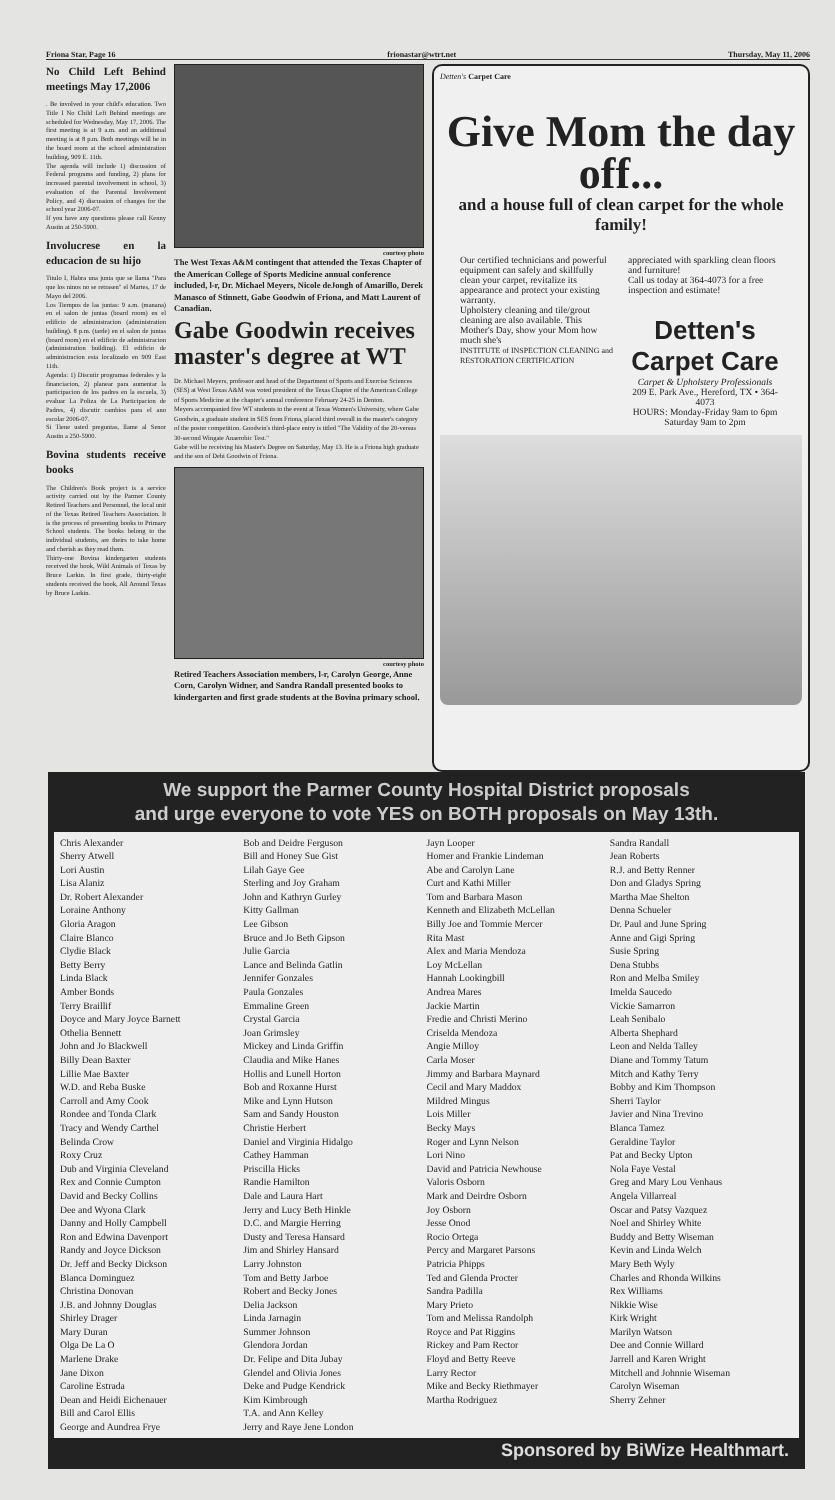Friona Star, Page 16 frionastar@wtrt.net Thursday, May 11, 2006
No Child Left Behind meetings May 17,2006
. Be involved in your child's education. Two Title I No Child Left Behind meetings are scheduled for Wednesday, May 17, 2006. The first meeting is at 9 a.m. and an additional meeting is at 8 p.m. Both meetings will be in the board room at the school administration building, 909 E. 11th.
The agenda will include 1) discussion of Federal programs and funding, 2) plans for increased parental involvement in school, 3) evaluation of the Parental Involvement Policy, and 4) discussion of changes for the school year 2006-07.
If you have any questions please call Kenny Austin at 250-5900.
Involucrese en la educacion de su hijo
Titulo I, Habra una junta que se llama "Para que los ninos no se retrasen" el Martes, 17 de Mayo del 2006.
Los Tiempos de las juntas: 9 a.m. (manana) en el salon de juntas (board room) en el edificio de administracion (administration building). 8 p.m. (tarde) en el salon de juntas (board room) en el edificio de administracion (administration building). El edificio de administracion esta localizado en 909 East 11th.
Agenda: 1) Discutir programas federales y la financiacion, 2) planear para aumentar la participacion de los padres en la escuela, 3) evaluar La Poliza de La Participacion de Padres, 4) discutir cambios para el ano escolar 2006-07.
Si Tiene usted preguntas, llame al Senor Austin a 250-5900.
Bovina students receive books
The Children's Book project is a service activity carried out by the Parmer County Retired Teachers and Personnel, the local unit of the Texas Retired Teachers Association. It is the process of presenting books to Primary School students. The books belong to the individual students, are theirs to take home and cherish as they read them.
Thirty-one Bovina kindergarten students received the book, Wild Animals of Texas by Bruce Larkin. In first grade, thirty-eight students received the book, All Around Texas by Bruce Larkin.
courtesy photo
The West Texas A&M contingent that attended the Texas Chapter of the American College of Sports Medicine annual conference included, l-r, Dr. Michael Meyers, Nicole deJongh of Amarillo, Derek Manasco of Stinnett, Gabe Goodwin of Friona, and Matt Laurent of Canadian.
Gabe Goodwin receives master's degree at WT
Dr. Michael Meyers, professor and head of the Department of Sports and Exercise Sciences (SES) at West Texas A&M was voted president of the Texas Chapter of the American College of Sports Medicine at the chapter's annual conference February 24-25 in Denton.
Meyers accompanied five WT students to the event at Texas Women's University, where Gabe Goodwin, a graduate student in SES from Friona, placed third overall in the master's category of the poster competition. Goodwin's third-place entry is titled "The Validity of the 20-versus 30-second Wingate Anaerobic Test."
Gabe will be receiving his Master's Degree on Saturday, May 13. He is a Friona high graduate and the son of Debi Goodwin of Friona.
courtesy photo
Retired Teachers Association members, l-r, Carolyn George, Anne Corn, Carolyn Widner, and Sandra Randall presented books to kindergarten and first grade students at the Bovina primary school.
Detten's Carpet Care
Give Mom the day off...
and a house full of clean carpet for the whole family!
Our certified technicians and powerful equipment can safely and skillfully clean your carpet, revitalize its appearance and protect your existing warranty.
Upholstery cleaning and tile/grout cleaning are also available. This Mother's Day, show your Mom how much she's
INSTITUTE of INSPECTION CLEANING and RESTORATION CERTIFICATION
appreciated with sparkling clean floors and furniture!
Call us today at 364-4073 for a free inspection and estimate!
Detten's
Carpet Care
Carpet & Upholstery Professionals
209 E. Park Ave., Hereford, TX • 364-4073
HOURS: Monday-Friday 9am to 6pm
Saturday 9am to 2pm
We support the Parmer County Hospital District proposals
and urge everyone to vote YES on BOTH proposals on May 13th.
Chris Alexander
Sherry Atwell
Lori Austin
Lisa Alaniz
Dr. Robert Alexander
Loraine Anthony
Gloria Aragon
Claire Blanco
Clydie Black
Betty Berry
Linda Black
Amber Bonds
Terry Braillif
Doyce and Mary Joyce Barnett
Othelia Bennett
John and Jo Blackwell
Billy Dean Baxter
Lillie Mae Baxter
W.D. and Reba Buske
Carroll and Amy Cook
Rondee and Tonda Clark
Tracy and Wendy Carthel
Belinda Crow
Roxy Cruz
Dub and Virginia Cleveland
Rex and Connie Cumpton
David and Becky Collins
Dee and Wyona Clark
Danny and Holly Campbell
Ron and Edwina Davenport
Randy and Joyce Dickson
Dr. Jeff and Becky Dickson
Blanca Dominguez
Christina Donovan
J.B. and Johnny Douglas
Shirley Drager
Mary Duran
Olga De La O
Marlene Drake
Jane Dixon
Caroline Estrada
Dean and Heidi Eichenauer
Bill and Carol Ellis
George and Aundrea Frye
Bob and Deidre Ferguson
Bill and Honey Sue Gist
Lilah Gaye Gee
Sterling and Joy Graham
John and Kathryn Gurley
Kitty Gallman
Lee Gibson
Bruce and Jo Beth Gipson
Julie Garcia
Lance and Belinda Gatlin
Jennifer Gonzales
Paula Gonzales
Emmaline Green
Crystal Garcia
Joan Grimsley
Mickey and Linda Griffin
Claudia and Mike Hanes
Hollis and Lunell Horton
Bob and Roxanne Hurst
Mike and Lynn Hutson
Sam and Sandy Houston
Christie Herbert
Daniel and Virginia Hidalgo
Cathey Hamman
Priscilla Hicks
Randie Hamilton
Dale and Laura Hart
Jerry and Lucy Beth Hinkle
D.C. and Margie Herring
Dusty and Teresa Hansard
Jim and Shirley Hansard
Larry Johnston
Tom and Betty Jarboe
Robert and Becky Jones
Delia Jackson
Linda Jarnagin
Summer Johnson
Glendora Jordan
Dr. Felipe and Dita Jubay
Glendel and Olivia Jones
Deke and Pudge Kendrick
Kim Kimbrough
T.A. and Ann Kelley
Jerry and Raye Jene London
Jayn Looper
Homer and Frankie Lindeman
Abe and Carolyn Lane
Curt and Kathi Miller
Tom and Barbara Mason
Kenneth and Elizabeth McLellan
Billy Joe and Tommie Mercer
Rita Mast
Alex and Maria Mendoza
Loy McLellan
Hannah Lookingbill
Andrea Mares
Jackie Martin
Fredie and Christi Merino
Criselda Mendoza
Angie Milloy
Carla Moser
Jimmy and Barbara Maynard
Cecil and Mary Maddox
Mildred Mingus
Lois Miller
Becky Mays
Roger and Lynn Nelson
Lori Nino
David and Patricia Newhouse
Valoris Osborn
Mark and Deirdre Osborn
Joy Osborn
Jesse Onod
Rocio Ortega
Percy and Margaret Parsons
Patricia Phipps
Ted and Glenda Procter
Sandra Padilla
Mary Prieto
Tom and Melissa Randolph
Royce and Pat Riggins
Rickey and Pam Rector
Floyd and Betty Reeve
Larry Rector
Mike and Becky Riethmayer
Martha Rodriguez
Sandra Randall
Jean Roberts
R.J. and Betty Renner
Don and Gladys Spring
Martha Mae Shelton
Denna Schueler
Dr. Paul and June Spring
Anne and Gigi Spring
Susie Spring
Dena Stubbs
Ron and Melba Smiley
Imelda Saucedo
Vickie Samarron
Leah Senibalo
Alberta Shephard
Leon and Nelda Talley
Diane and Tommy Tatum
Mitch and Kathy Terry
Bobby and Kim Thompson
Sherri Taylor
Javier and Nina Trevino
Blanca Tamez
Geraldine Taylor
Pat and Becky Upton
Nola Faye Vestal
Greg and Mary Lou Venhaus
Angela Villarreal
Oscar and Patsy Vazquez
Noel and Shirley White
Buddy and Betty Wiseman
Kevin and Linda Welch
Mary Beth Wyly
Charles and Rhonda Wilkins
Rex Williams
Nikkie Wise
Kirk Wright
Marilyn Watson
Dee and Connie Willard
Jarrell and Karen Wright
Mitchell and Johnnie Wiseman
Carolyn Wiseman
Sherry Zehner
Sponsored by BiWize Healthmart.